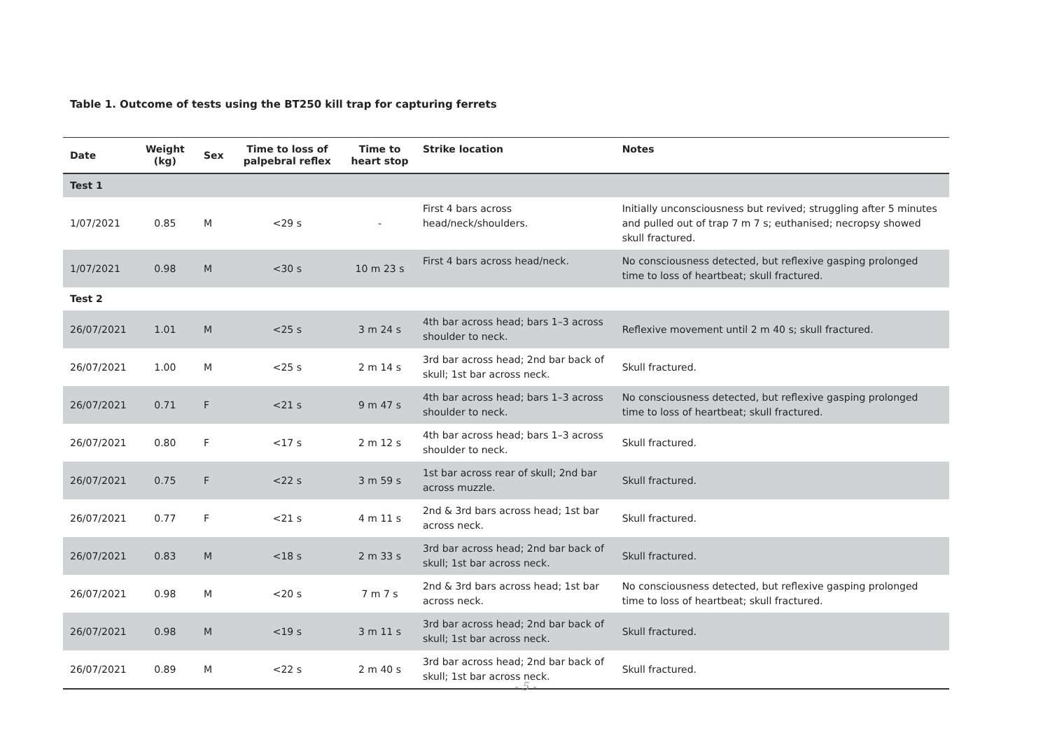Table 1. Outcome of tests using the BT250 kill trap for capturing ferrets
| Date | Weight (kg) | Sex | Time to loss of palpebral reflex | Time to heart stop | Strike location | Notes |
| --- | --- | --- | --- | --- | --- | --- |
| Test 1 | | | | | | |
| 1/07/2021 | 0.85 | M | <29 s | - | First 4 bars across head/neck/shoulders. | Initially unconsciousness but revived; struggling after 5 minutes and pulled out of trap 7 m 7 s; euthanised; necropsy showed skull fractured. |
| 1/07/2021 | 0.98 | M | <30 s | 10 m 23 s | First 4 bars across head/neck. | No consciousness detected, but reflexive gasping prolonged time to loss of heartbeat; skull fractured. |
| Test 2 | | | | | | |
| 26/07/2021 | 1.01 | M | <25 s | 3 m 24 s | 4th bar across head; bars 1–3 across shoulder to neck. | Reflexive movement until 2 m 40 s; skull fractured. |
| 26/07/2021 | 1.00 | M | <25 s | 2 m 14 s | 3rd bar across head; 2nd bar back of skull; 1st bar across neck. | Skull fractured. |
| 26/07/2021 | 0.71 | F | <21 s | 9 m 47 s | 4th bar across head; bars 1–3 across shoulder to neck. | No consciousness detected, but reflexive gasping prolonged time to loss of heartbeat; skull fractured. |
| 26/07/2021 | 0.80 | F | <17 s | 2 m 12 s | 4th bar across head; bars 1–3 across shoulder to neck. | Skull fractured. |
| 26/07/2021 | 0.75 | F | <22 s | 3 m 59 s | 1st bar across rear of skull; 2nd bar across muzzle. | Skull fractured. |
| 26/07/2021 | 0.77 | F | <21 s | 4 m 11 s | 2nd & 3rd bars across head; 1st bar across neck. | Skull fractured. |
| 26/07/2021 | 0.83 | M | <18 s | 2 m 33 s | 3rd bar across head; 2nd bar back of skull; 1st bar across neck. | Skull fractured. |
| 26/07/2021 | 0.98 | M | <20 s | 7 m 7 s | 2nd & 3rd bars across head; 1st bar across neck. | No consciousness detected, but reflexive gasping prolonged time to loss of heartbeat; skull fractured. |
| 26/07/2021 | 0.98 | M | <19 s | 3 m 11 s | 3rd bar across head; 2nd bar back of skull; 1st bar across neck. | Skull fractured. |
| 26/07/2021 | 0.89 | M | <22 s | 2 m 40 s | 3rd bar across head; 2nd bar back of skull; 1st bar across neck. | Skull fractured. |
- 5 -